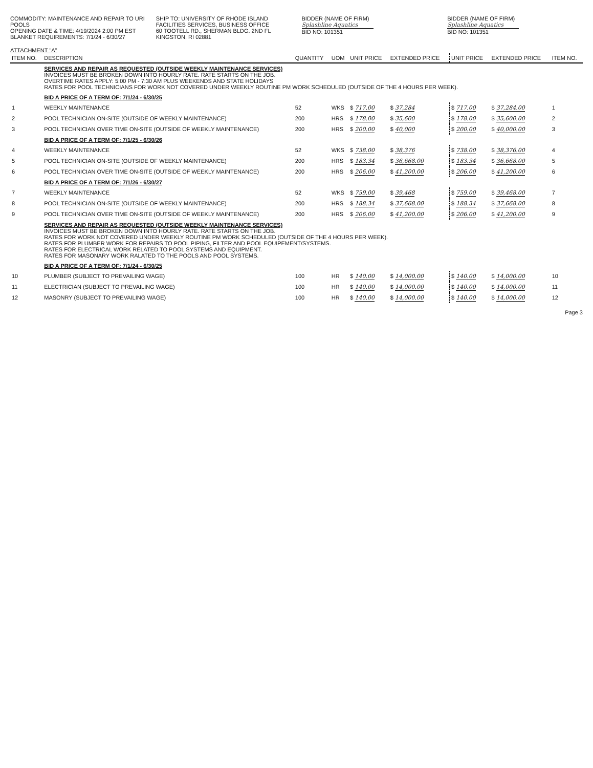COMMODITY: MAINTENANCE AND REPAIR TO URI POOLS
OPENING DATE & TIME: 4/19/2024 2:00 PM EST
BLANKET REQUIREMENTS: 7/1/24 - 6/30/27
SHIP TO: UNIVERSITY OF RHODE ISLAND
FACILITIES SERVICES, BUSINESS OFFICE
60 TOOTELL RD., SHERMAN BLDG. 2ND FL
KINGSTON, RI 02881
BIDDER (NAME OF FIRM)
Splashline Aquatics
BID NO: 101351
BIDDER (NAME OF FIRM)
Splashline Aquatics
BID NO: 101351
ATTACHMENT "A"
| ITEM NO. | DESCRIPTION | QUANTITY | UOM | UNIT PRICE | EXTENDED PRICE | UNIT PRICE | EXTENDED PRICE | ITEM NO. |
| --- | --- | --- | --- | --- | --- | --- | --- | --- |
| | SERVICES AND REPAIR AS REQUESTED (OUTSIDE WEEKLY MAINTENANCE SERVICES) INVOICES MUST BE BROKEN DOWN INTO HOURLY RATE. RATE STARTS ON THE JOB. OVERTIME RATES APPLY: 5:00 PM - 7:30 AM PLUS WEEKENDS AND STATE HOLIDAYS RATES FOR POOL TECHNICIANS FOR WORK NOT COVERED UNDER WEEKLY ROUTINE PM WORK SCHEDULED (OUTSIDE OF THE 4 HOURS PER WEEK). | | | | | | | |
| | BID A PRICE OF A TERM OF: 7/1/24 - 6/30/25 | | | | | | | |
| 1 | WEEKLY MAINTENANCE | 52 | WKS | $ 717.00 | $ 37,284 | $ 717.00 | $ 37,284.00 | 1 |
| 2 | POOL TECHNICIAN ON-SITE (OUTSIDE OF WEEKLY MAINTENANCE) | 200 | HRS | $ 178.00 | $ 35,600 | $ 178.00 | $ 35,600.00 | 2 |
| 3 | POOL TECHNICIAN OVER TIME ON-SITE (OUTSIDE OF WEEKLY MAINTENANCE) | 200 | HRS | $ 200.00 | $ 40,000 | $ 200.00 | $ 40,000.00 | 3 |
| | BID A PRICE OF A TERM OF: 7/1/25 - 6/30/26 | | | | | | | |
| 4 | WEEKLY MAINTENANCE | 52 | WKS | $ 738.00 | $ 38,376 | $ 738.00 | $ 38,376.00 | 4 |
| 5 | POOL TECHNICIAN ON-SITE (OUTSIDE OF WEEKLY MAINTENANCE) | 200 | HRS | $ 183.34 | $ 36,668.00 | $ 183.34 | $ 36,668.00 | 5 |
| 6 | POOL TECHNICIAN OVER TIME ON-SITE (OUTSIDE OF WEEKLY MAINTENANCE) | 200 | HRS | $ 206.00 | $ 41,200.00 | $ 206.00 | $ 41,200.00 | 6 |
| | BID A PRICE OF A TERM OF: 7/1/26 - 6/30/27 | | | | | | | |
| 7 | WEEKLY MAINTENANCE | 52 | WKS | $ 759.00 | $ 39,468 | $ 759.00 | $ 39,468.00 | 7 |
| 8 | POOL TECHNICIAN ON-SITE (OUTSIDE OF WEEKLY MAINTENANCE) | 200 | HRS | $ 188.34 | $ 37,668.00 | $ 188.34 | $ 37,668.00 | 8 |
| 9 | POOL TECHNICIAN OVER TIME ON-SITE (OUTSIDE OF WEEKLY MAINTENANCE) | 200 | HRS | $ 206.00 | $ 41,200.00 | $ 206.00 | $ 41,200.00 | 9 |
| | SERVICES AND REPAIR AS REQUESTED (OUTSIDE WEEKLY MAINTENANCE SERVICES) INVOICES MUST BE BROKEN DOWN INTO HOURLY RATE. RATE STARTS ON THE JOB. RATES FOR WORK NOT COVERED UNDER WEEKLY ROUTINE PM WORK SCHEDULED (OUTSIDE OF THE 4 HOURS PER WEEK). RATES FOR PLUMBER WORK FOR REPAIRS TO POOL PIPING, FILTER AND POOL EQUIPEMENT/SYSTEMS. RATES FOR ELECTRICAL WORK RELATED TO POOL SYSTEMS AND EQUIPMENT. RATES FOR MASONARY WORK RALATED TO THE POOLS AND POOL SYSTEMS. | | | | | | | |
| | BID A PRICE OF A TERM OF: 7/1/24 - 6/30/25 | | | | | | | |
| 10 | PLUMBER (SUBJECT TO PREVAILING WAGE) | 100 | HR | $ 140.00 | $ 14,000.00 | $ 140.00 | $ 14,000.00 | 10 |
| 11 | ELECTRICIAN (SUBJECT TO PREVAILING WAGE) | 100 | HR | $ 140.00 | $ 14,000.00 | $ 140.00 | $ 14,000.00 | 11 |
| 12 | MASONRY (SUBJECT TO PREVAILING WAGE) | 100 | HR | $ 140.00 | $ 14,000.00 | $ 140.00 | $ 14,000.00 | 12 |
Page 3